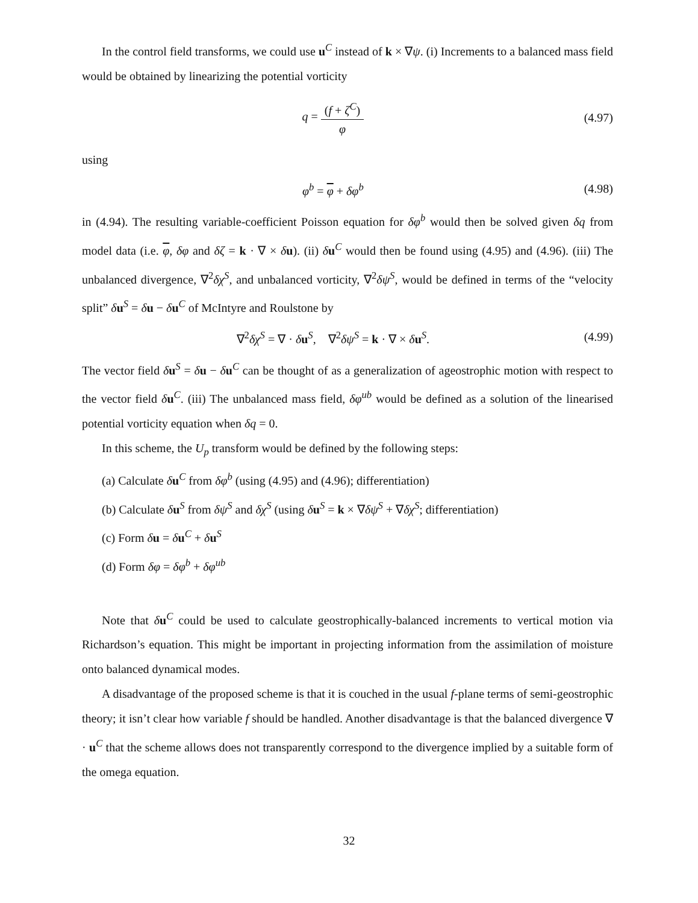In the control field transforms, we could use u<sup>C</sup> instead of k × ∇ψ. (i) Increments to a balanced mass field would be obtained by linearizing the potential vorticity
q = (f + ζ<sup>C</sup>) φ
(4.97)
using
φ<sup>b</sup> = φ + δφ<sup>b</sup> (4.98)
in (4.94). The resulting variable-coefficient Poisson equation for δφ<sup>b</sup> would then be solved given δq from model data (i.e. φ, δφ and δζ = k · ∇ × δu). (ii) δu<sup>C</sup> would then be found using (4.95) and (4.96). (iii) The unbalanced divergence, ∇<sup>2</sup>δχ<sup>S</sup>, and unbalanced vorticity, ∇<sup>2</sup>δψ<sup>S</sup>, would be defined in terms of the “velocity split” δu<sup>S</sup> = δu − δu<sup>C</sup> of McIntyre and Roulstone by
∇<sup>2</sup>δχ<sup>S</sup> = ∇ · δu<sup>S</sup>, ∇<sup>2</sup>δψ<sup>S</sup> = k · ∇ × δu<sup>S</sup>.
(4.99)
The vector field δu<sup>S</sup> = δu − δu<sup>C</sup> can be thought of as a generalization of ageostrophic motion with respect to the vector field δu<sup>C</sup>. (iii) The unbalanced mass field, δφ<sup>ub</sup> would be defined as a solution of the linearised potential vorticity equation when δq = 0.
In this scheme, the U<sub>p</sub> transform would be defined by the following steps:
(a) Calculate δu<sup>C</sup> from δφ<sup>b</sup> (using (4.95) and (4.96); differentiation)
(b) Calculate δu<sup>S</sup> from δψ<sup>S</sup> and δχ<sup>S</sup> (using δu<sup>S</sup> = k × ∇δψ<sup>S</sup> + ∇δχ<sup>S</sup>; differentiation)
(c) Form δu = δu<sup>C</sup> + δu<sup>S</sup>
(d) Form δφ = δφ<sup>b</sup> + δφ<sup>ub</sup>
Note that δu<sup>C</sup> could be used to calculate geostrophically-balanced increments to vertical motion via Richardson’s equation. This might be important in projecting information from the assimilation of moisture onto balanced dynamical modes.
A disadvantage of the proposed scheme is that it is couched in the usual f-plane terms of semi-geostrophic theory; it isn’t clear how variable f should be handled. Another disadvantage is that the balanced divergence ∇ · u<sup>C</sup> that the scheme allows does not transparently correspond to the divergence implied by a suitable form of the omega equation.
32